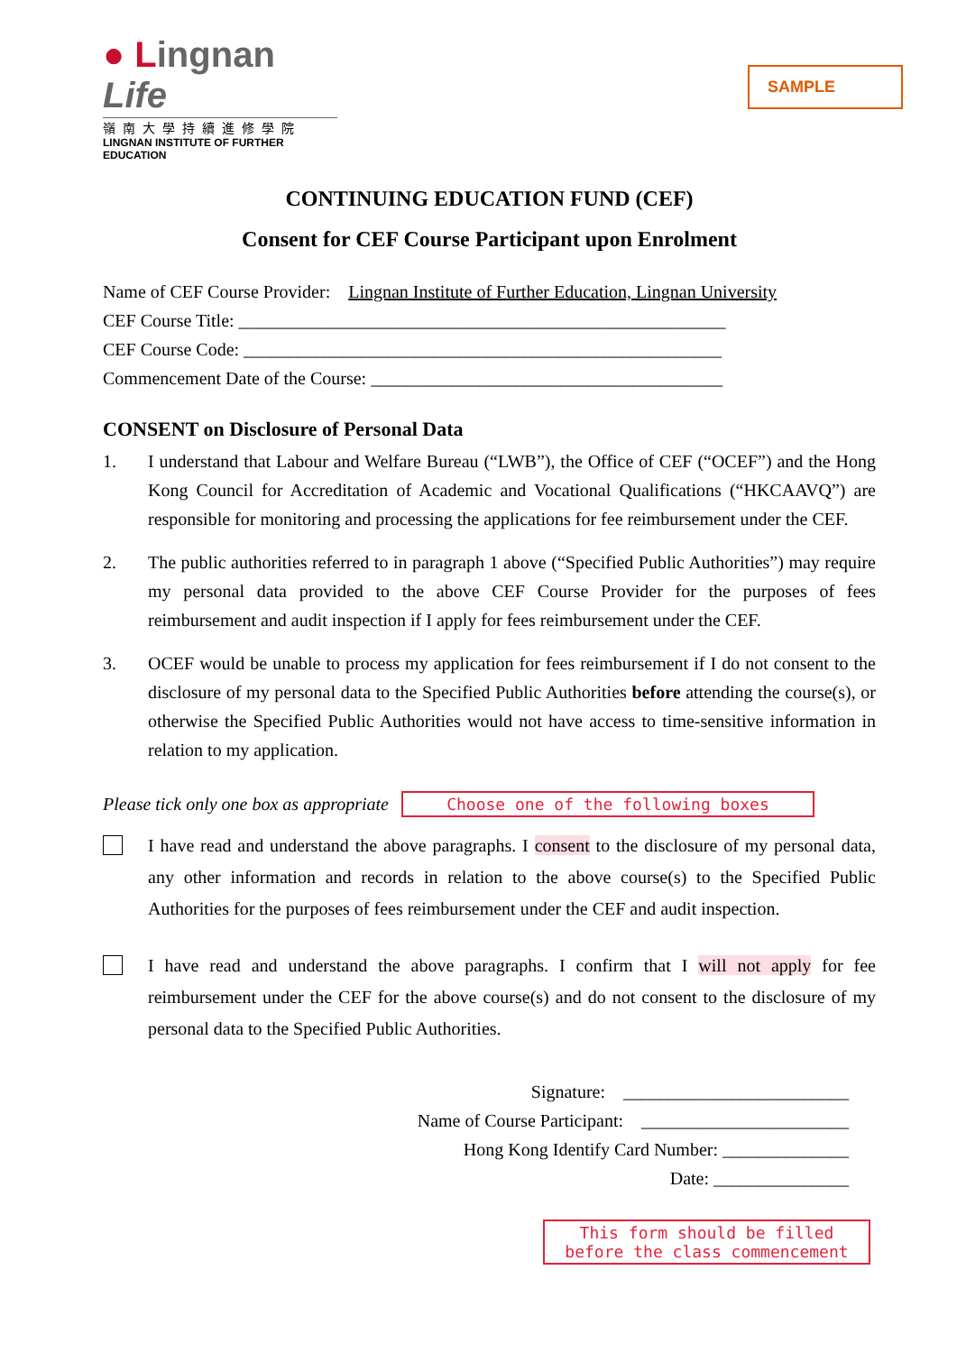● Lingnan Life
嶺南大學持續進修學院
LINGNAN INSTITUTE OF FURTHER EDUCATION
SAMPLE
CONTINUING EDUCATION FUND (CEF)
Consent for CEF Course Participant upon Enrolment
Name of CEF Course Provider: Lingnan Institute of Further Education, Lingnan University
CEF Course Title: ______________________________________________________
CEF Course Code: _____________________________________________________
Commencement Date of the Course: _______________________________________
CONSENT on Disclosure of Personal Data
1. I understand that Labour and Welfare Bureau (“LWB”), the Office of CEF (“OCEF”) and the Hong Kong Council for Accreditation of Academic and Vocational Qualifications (“HKCAAVQ”) are responsible for monitoring and processing the applications for fee reimbursement under the CEF.
2. The public authorities referred to in paragraph 1 above (“Specified Public Authorities”) may require my personal data provided to the above CEF Course Provider for the purposes of fees reimbursement and audit inspection if I apply for fees reimbursement under the CEF.
3. OCEF would be unable to process my application for fees reimbursement if I do not consent to the disclosure of my personal data to the Specified Public Authorities before attending the course(s), or otherwise the Specified Public Authorities would not have access to time-sensitive information in relation to my application.
Please tick only one box as appropriate
Choose one of the following boxes
I have read and understand the above paragraphs. I consent to the disclosure of my personal data, any other information and records in relation to the above course(s) to the Specified Public Authorities for the purposes of fees reimbursement under the CEF and audit inspection.
I have read and understand the above paragraphs. I confirm that I will not apply for fee reimbursement under the CEF for the above course(s) and do not consent to the disclosure of my personal data to the Specified Public Authorities.
Signature: _________________________
Name of Course Participant: _______________________
Hong Kong Identify Card Number: ______________
Date: _______________
This form should be filled before the class commencement